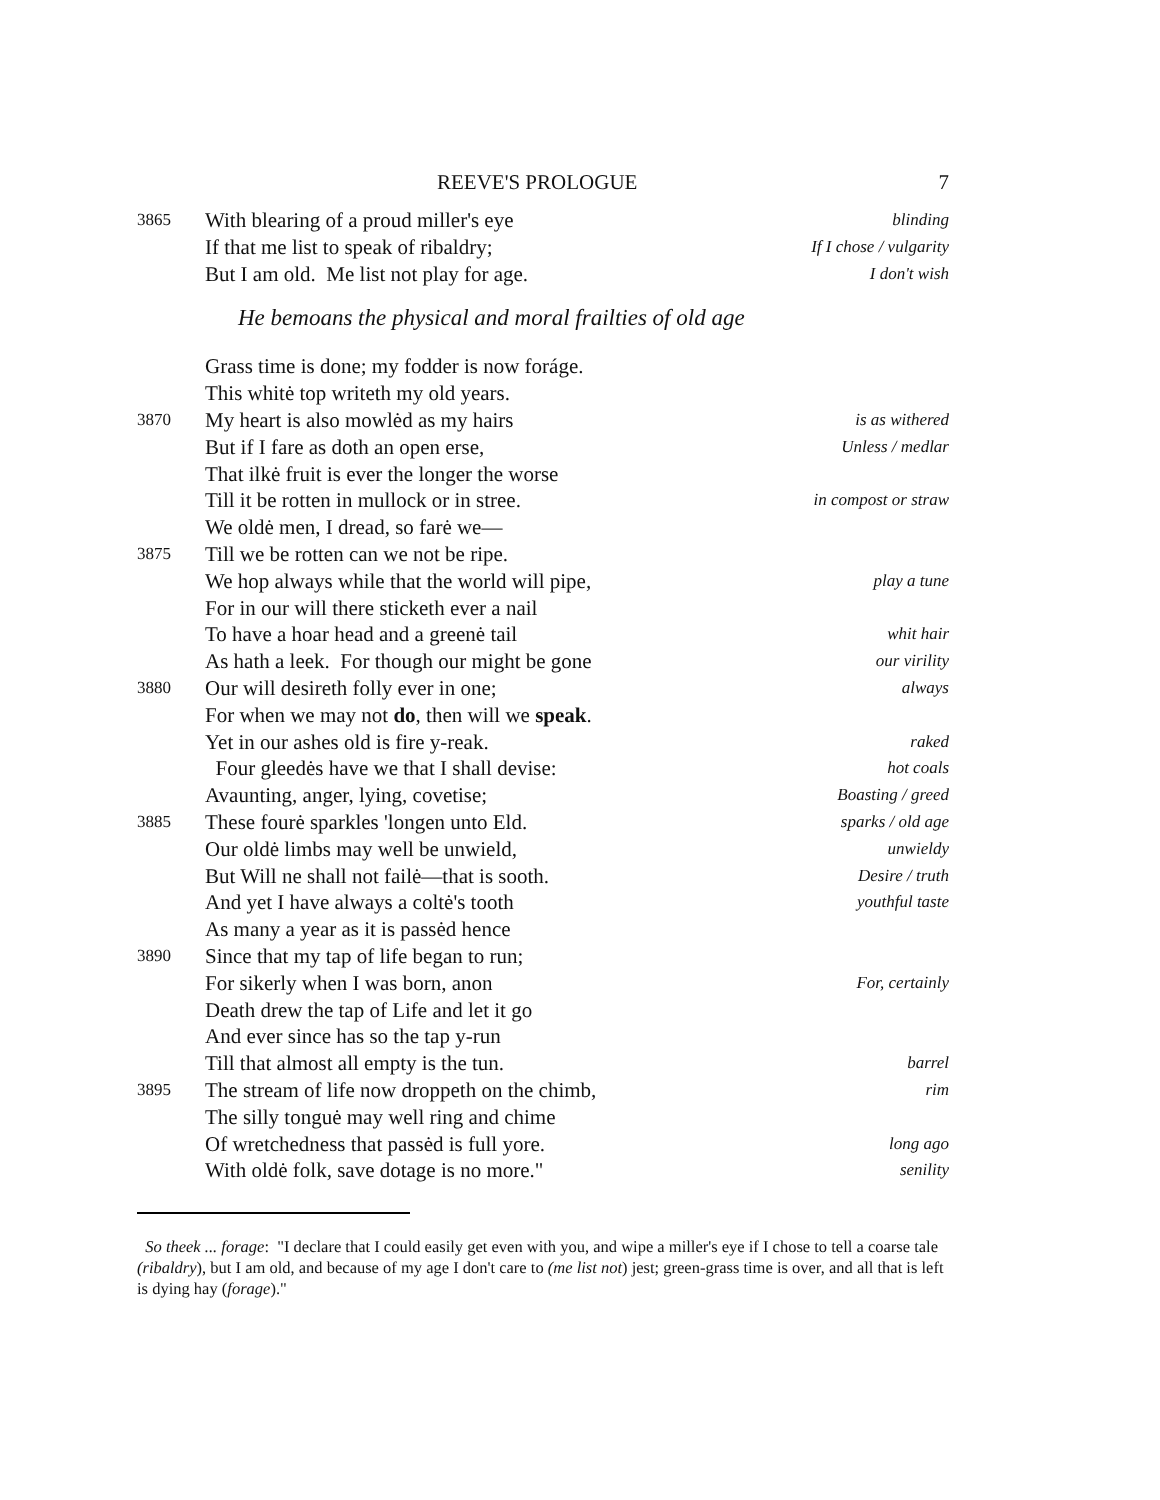REEVE'S PROLOGUE 7
3865 With blearing of a proud miller's eye blinding
If that me list to speak of ribaldry; If I chose / vulgarity
But I am old. Me list not play for age. I don't wish
He bemoans the physical and moral frailties of old age
Grass time is done; my fodder is now foráge.
This whitė top writeth my old years.
3870 My heart is also mowlėd as my hairs is as withered
But if I fare as doth an open erse, Unless / medlar
That ilkė fruit is ever the longer the worse
Till it be rotten in mullock or in stree. in compost or straw
We oldė men, I dread, so farė we—
3875 Till we be rotten can we not be ripe.
We hop always while that the world will pipe, play a tune
For in our will there sticketh ever a nail
To have a hoar head and a greenė tail whit hair
As hath a leek. For though our might be gone our virility
3880 Our will desireth folly ever in one; always
For when we may not do, then will we speak.
Yet in our ashes old is fire y-reak. raked
Four gleedės have we that I shall devise: hot coals
Avaunting, anger, lying, covetise; Boasting / greed
3885 These fourė sparkles 'longen unto Eld. sparks / old age
Our oldė limbs may well be unwield, unwieldy
But Will ne shall not failė—that is sooth. Desire / truth
And yet I have always a coltė's tooth youthful taste
As many a year as it is passėd hence
3890 Since that my tap of life began to run;
For sikerly when I was born, anon For, certainly
Death drew the tap of Life and let it go
And ever since has so the tap y-run
Till that almost all empty is the tun. barrel
3895 The stream of life now droppeth on the chimb, rim
The silly tonguė may well ring and chime
Of wretchedness that passėd is full yore. long ago
With oldė folk, save dotage is no more." senility
So theek ... forage: "I declare that I could easily get even with you, and wipe a miller's eye if I chose to tell a coarse tale (ribaldry), but I am old, and because of my age I don't care to (me list not) jest; green-grass time is over, and all that is left is dying hay (forage)."